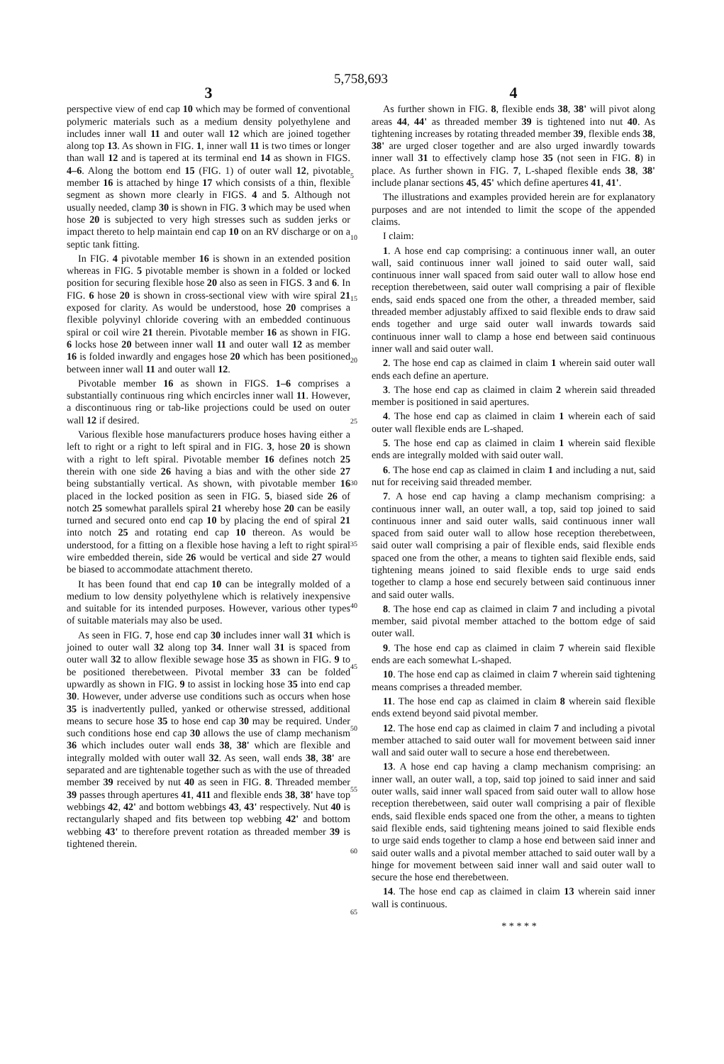5,758,693
3
perspective view of end cap 10 which may be formed of conventional polymeric materials such as a medium density polyethylene and includes inner wall 11 and outer wall 12 which are joined together along top 13. As shown in FIG. 1, inner wall 11 is two times or longer than wall 12 and is tapered at its terminal end 14 as shown in FIGS. 4–6. Along the bottom end 15 (FIG. 1) of outer wall 12, pivotable member 16 is attached by hinge 17 which consists of a thin, flexible segment as shown more clearly in FIGS. 4 and 5. Although not usually needed, clamp 30 is shown in FIG. 3 which may be used when hose 20 is subjected to very high stresses such as sudden jerks or impact thereto to help maintain end cap 10 on an RV discharge or on a septic tank fitting.
In FIG. 4 pivotable member 16 is shown in an extended position whereas in FIG. 5 pivotable member is shown in a folded or locked position for securing flexible hose 20 also as seen in FIGS. 3 and 6. In FIG. 6 hose 20 is shown in cross-sectional view with wire spiral 21 exposed for clarity. As would be understood, hose 20 comprises a flexible polyvinyl chloride covering with an embedded continuous spiral or coil wire 21 therein. Pivotable member 16 as shown in FIG. 6 locks hose 20 between inner wall 11 and outer wall 12 as member 16 is folded inwardly and engages hose 20 which has been positioned between inner wall 11 and outer wall 12.
Pivotable member 16 as shown in FIGS. 1–6 comprises a substantially continuous ring which encircles inner wall 11. However, a discontinuous ring or tab-like projections could be used on outer wall 12 if desired.
Various flexible hose manufacturers produce hoses having either a left to right or a right to left spiral and in FIG. 3, hose 20 is shown with a right to left spiral. Pivotable member 16 defines notch 25 therein with one side 26 having a bias and with the other side 27 being substantially vertical. As shown, with pivotable member 16 placed in the locked position as seen in FIG. 5, biased side 26 of notch 25 somewhat parallels spiral 21 whereby hose 20 can be easily turned and secured onto end cap 10 by placing the end of spiral 21 into notch 25 and rotating end cap 10 thereon. As would be understood, for a fitting on a flexible hose having a left to right spiral wire embedded therein, side 26 would be vertical and side 27 would be biased to accommodate attachment thereto.
It has been found that end cap 10 can be integrally molded of a medium to low density polyethylene which is relatively inexpensive and suitable for its intended purposes. However, various other types of suitable materials may also be used.
As seen in FIG. 7, hose end cap 30 includes inner wall 31 which is joined to outer wall 32 along top 34. Inner wall 31 is spaced from outer wall 32 to allow flexible sewage hose 35 as shown in FIG. 9 to be positioned therebetween. Pivotal member 33 can be folded upwardly as shown in FIG. 9 to assist in locking hose 35 into end cap 30. However, under adverse use conditions such as occurs when hose 35 is inadvertently pulled, yanked or otherwise stressed, additional means to secure hose 35 to hose end cap 30 may be required. Under such conditions hose end cap 30 allows the use of clamp mechanism 36 which includes outer wall ends 38, 38' which are flexible and integrally molded with outer wall 32. As seen, wall ends 38, 38' are separated and are tightenable together such as with the use of threaded member 39 received by nut 40 as seen in FIG. 8. Threaded member 39 passes through apertures 41, 411 and flexible ends 38, 38' have top webbings 42, 42' and bottom webbings 43, 43' respectively. Nut 40 is rectangularly shaped and fits between top webbing 42' and bottom webbing 43' to therefore prevent rotation as threaded member 39 is tightened therein.
5
10
15
20
25
30
35
40
45
50
55
60
65
4
As further shown in FIG. 8, flexible ends 38, 38' will pivot along areas 44, 44' as threaded member 39 is tightened into nut 40. As tightening increases by rotating threaded member 39, flexible ends 38, 38' are urged closer together and are also urged inwardly towards inner wall 31 to effectively clamp hose 35 (not seen in FIG. 8) in place. As further shown in FIG. 7, L-shaped flexible ends 38, 38' include planar sections 45, 45' which define apertures 41, 41'.
The illustrations and examples provided herein are for explanatory purposes and are not intended to limit the scope of the appended claims.
I claim:
1. A hose end cap comprising: a continuous inner wall, an outer wall, said continuous inner wall joined to said outer wall, said continuous inner wall spaced from said outer wall to allow hose end reception therebetween, said outer wall comprising a pair of flexible ends, said ends spaced one from the other, a threaded member, said threaded member adjustably affixed to said flexible ends to draw said ends together and urge said outer wall inwards towards said continuous inner wall to clamp a hose end between said continuous inner wall and said outer wall.
2. The hose end cap as claimed in claim 1 wherein said outer wall ends each define an aperture.
3. The hose end cap as claimed in claim 2 wherein said threaded member is positioned in said apertures.
4. The hose end cap as claimed in claim 1 wherein each of said outer wall flexible ends are L-shaped.
5. The hose end cap as claimed in claim 1 wherein said flexible ends are integrally molded with said outer wall.
6. The hose end cap as claimed in claim 1 and including a nut, said nut for receiving said threaded member.
7. A hose end cap having a clamp mechanism comprising: a continuous inner wall, an outer wall, a top, said top joined to said continuous inner and said outer walls, said continuous inner wall spaced from said outer wall to allow hose reception therebetween, said outer wall comprising a pair of flexible ends, said flexible ends spaced one from the other, a means to tighten said flexible ends, said tightening means joined to said flexible ends to urge said ends together to clamp a hose end securely between said continuous inner and said outer walls.
8. The hose end cap as claimed in claim 7 and including a pivotal member, said pivotal member attached to the bottom edge of said outer wall.
9. The hose end cap as claimed in claim 7 wherein said flexible ends are each somewhat L-shaped.
10. The hose end cap as claimed in claim 7 wherein said tightening means comprises a threaded member.
11. The hose end cap as claimed in claim 8 wherein said flexible ends extend beyond said pivotal member.
12. The hose end cap as claimed in claim 7 and including a pivotal member attached to said outer wall for movement between said inner wall and said outer wall to secure a hose end therebetween.
13. A hose end cap having a clamp mechanism comprising: an inner wall, an outer wall, a top, said top joined to said inner and said outer walls, said inner wall spaced from said outer wall to allow hose reception therebetween, said outer wall comprising a pair of flexible ends, said flexible ends spaced one from the other, a means to tighten said flexible ends, said tightening means joined to said flexible ends to urge said ends together to clamp a hose end between said inner and said outer walls and a pivotal member attached to said outer wall by a hinge for movement between said inner wall and said outer wall to secure the hose end therebetween.
14. The hose end cap as claimed in claim 13 wherein said inner wall is continuous.
* * * * *